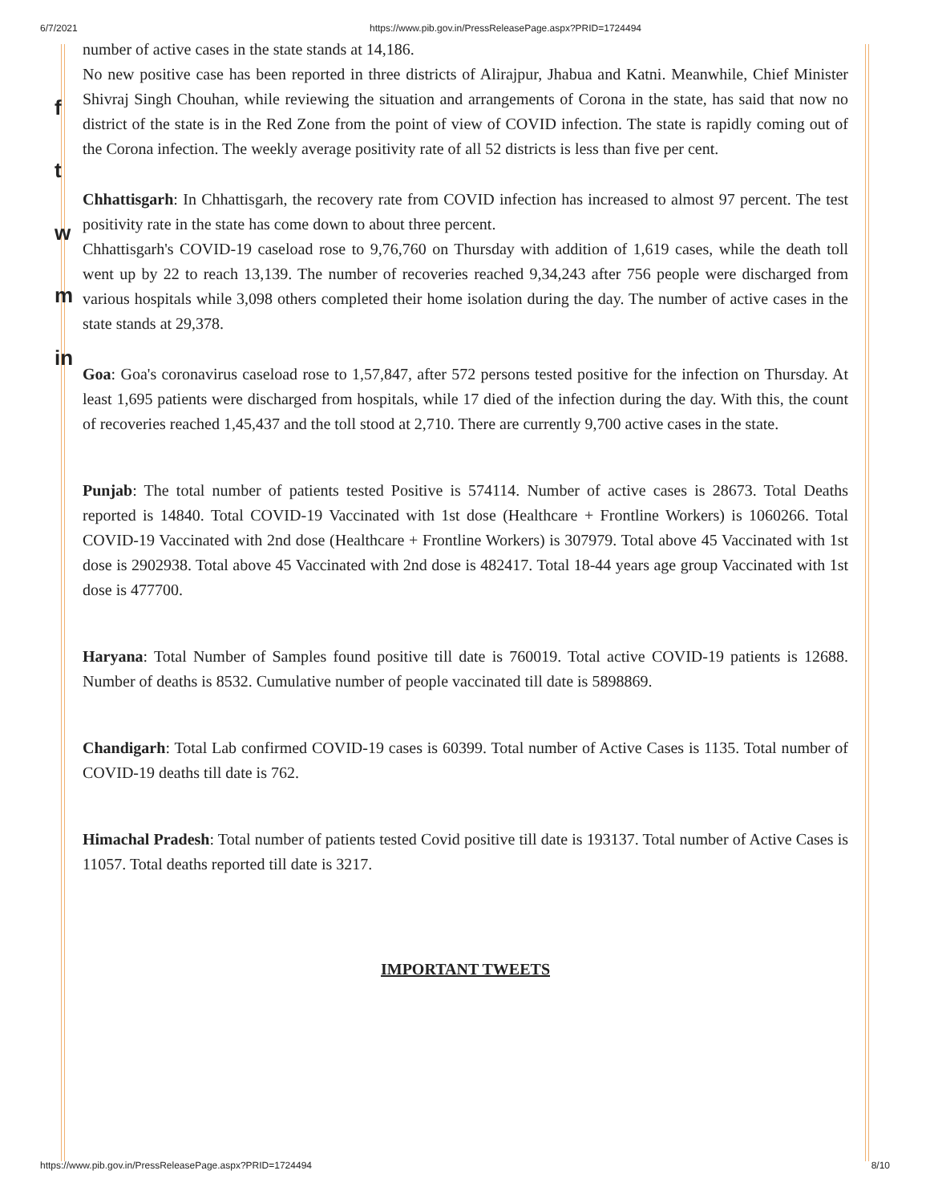6/7/2021 https://www.pib.gov.in/PressReleasePage.aspx?PRID=1724494
f
t
w
m
in
number of active cases in the state stands at 14,186.
No new positive case has been reported in three districts of Alirajpur, Jhabua and Katni. Meanwhile, Chief Minister Shivraj Singh Chouhan, while reviewing the situation and arrangements of Corona in the state, has said that now no district of the state is in the Red Zone from the point of view of COVID infection. The state is rapidly coming out of the Corona infection. The weekly average positivity rate of all 52 districts is less than five per cent.
Chhattisgarh: In Chhattisgarh, the recovery rate from COVID infection has increased to almost 97 percent. The test positivity rate in the state has come down to about three percent.
Chhattisgarh's COVID-19 caseload rose to 9,76,760 on Thursday with addition of 1,619 cases, while the death toll went up by 22 to reach 13,139. The number of recoveries reached 9,34,243 after 756 people were discharged from various hospitals while 3,098 others completed their home isolation during the day. The number of active cases in the state stands at 29,378.
Goa: Goa's coronavirus caseload rose to 1,57,847, after 572 persons tested positive for the infection on Thursday. At least 1,695 patients were discharged from hospitals, while 17 died of the infection during the day. With this, the count of recoveries reached 1,45,437 and the toll stood at 2,710. There are currently 9,700 active cases in the state.
Punjab: The total number of patients tested Positive is 574114. Number of active cases is 28673. Total Deaths reported is 14840. Total COVID-19 Vaccinated with 1st dose (Healthcare + Frontline Workers) is 1060266. Total COVID-19 Vaccinated with 2nd dose (Healthcare + Frontline Workers) is 307979. Total above 45 Vaccinated with 1st dose is 2902938. Total above 45 Vaccinated with 2nd dose is 482417. Total 18-44 years age group Vaccinated with 1st dose is 477700.
Haryana: Total Number of Samples found positive till date is 760019. Total active COVID-19 patients is 12688. Number of deaths is 8532. Cumulative number of people vaccinated till date is 5898869.
Chandigarh: Total Lab confirmed COVID-19 cases is 60399. Total number of Active Cases is 1135. Total number of COVID-19 deaths till date is 762.
Himachal Pradesh: Total number of patients tested Covid positive till date is 193137. Total number of Active Cases is 11057. Total deaths reported till date is 3217.
IMPORTANT TWEETS
https://www.pib.gov.in/PressReleasePage.aspx?PRID=1724494 8/10